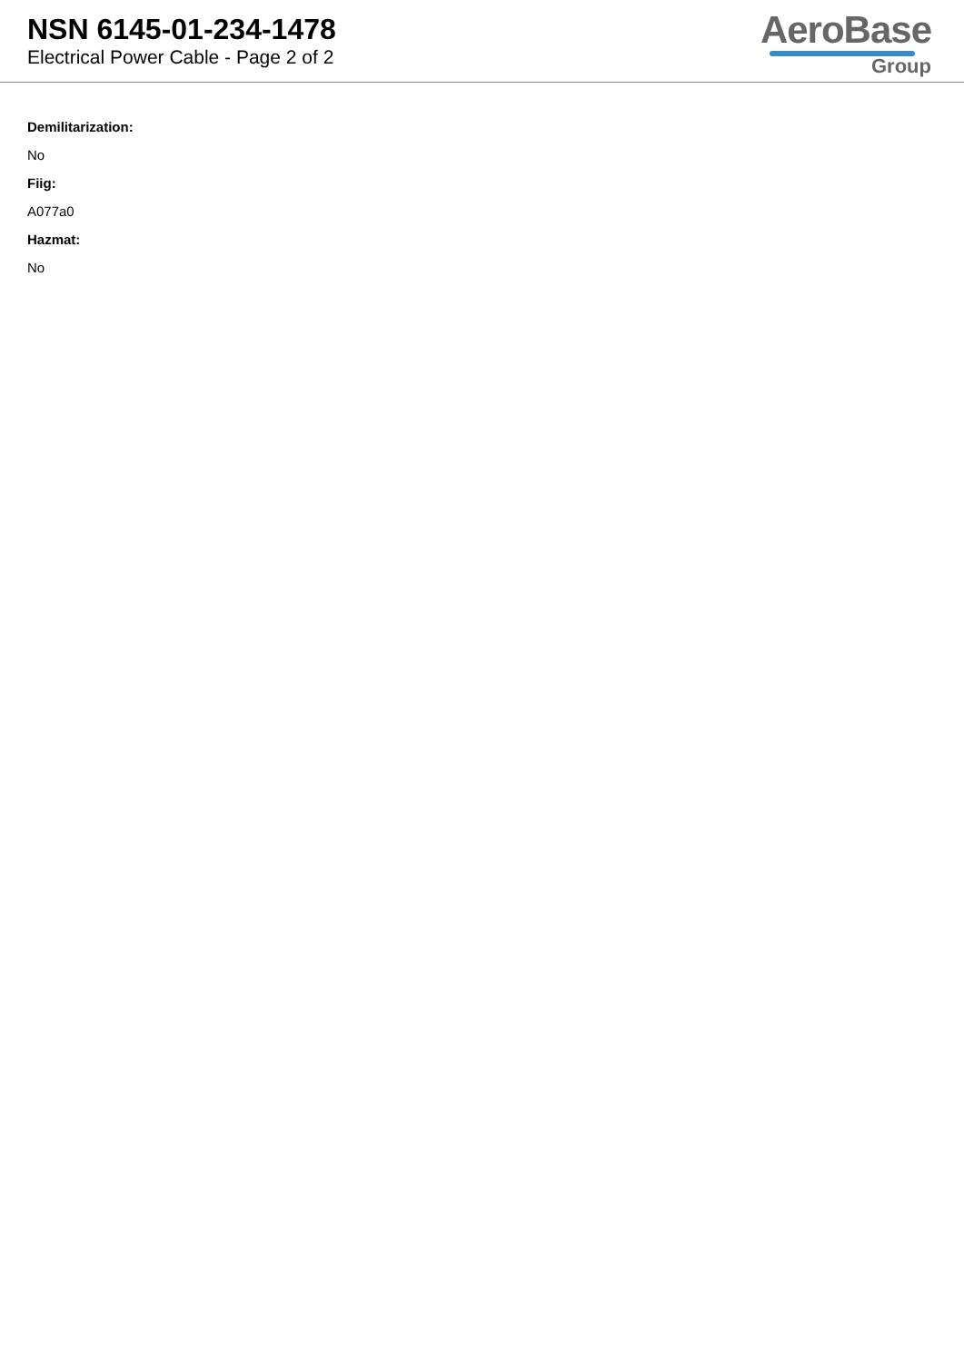NSN 6145-01-234-1478
Electrical Power Cable - Page 2 of 2
AeroBase
Group
Demilitarization:
No
Fiig:
A077a0
Hazmat:
No